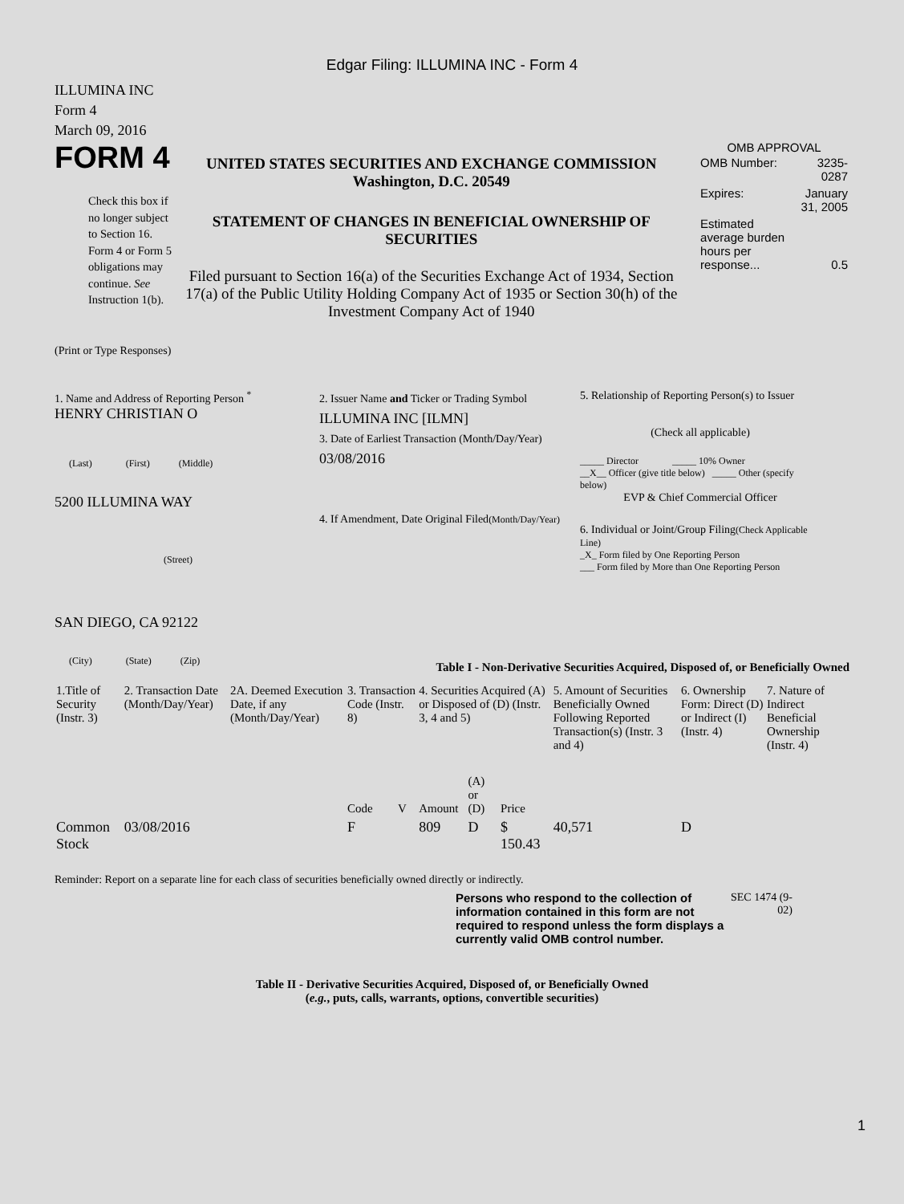Edgar Filing: ILLUMINA INC - Form 4
ILLUMINA INC
Form 4
March 09, 2016
FORM 4
Check this box if no longer subject to Section 16. Form 4 or Form 5 obligations may continue. See Instruction 1(b).
UNITED STATES SECURITIES AND EXCHANGE COMMISSION
Washington, D.C. 20549
STATEMENT OF CHANGES IN BENEFICIAL OWNERSHIP OF SECURITIES
Filed pursuant to Section 16(a) of the Securities Exchange Act of 1934, Section 17(a) of the Public Utility Holding Company Act of 1935 or Section 30(h) of the Investment Company Act of 1940
OMB APPROVAL
| OMB Number: | 3235-0287 |
| Expires: | January 31, 2005 |
| Estimated average burden hours per response... | 0.5 |
(Print or Type Responses)
1. Name and Address of Reporting Person <sup>*</sup>
HENRY CHRISTIAN O
(Last) (First) (Middle)
5200 ILLUMINA WAY
(Street)
SAN DIEGO, CA 92122
(City) (State) (Zip)
2. Issuer Name and Ticker or Trading Symbol
ILLUMINA INC [ILMN]
3. Date of Earliest Transaction (Month/Day/Year)
03/08/2016
4. If Amendment, Date Original Filed(Month/Day/Year)
5. Relationship of Reporting Person(s) to Issuer
(Check all applicable)
_____ Director _____ 10% Owner
__X__ Officer (give title below) _____ Other (specify below)
EVP & Chief Commercial Officer
6. Individual or Joint/Group Filing(Check Applicable Line)
_X_ Form filed by One Reporting Person
___ Form filed by More than One Reporting Person
Table I - Non-Derivative Securities Acquired, Disposed of, or Beneficially Owned
| 1.Title of Security (Instr. 3) | 2. Transaction Date (Month/Day/Year) | 2A. Deemed Execution Date, if any (Month/Day/Year) | 3. Transaction Code (Instr. 8) | | 4. Securities Acquired (A) or Disposed of (D) (Instr. 3, 4 and 5) | | | 5. Amount of Securities Beneficially Owned Following Reported Transaction(s) (Instr. 3 and 4) | 6. Ownership Form: Direct (D) or Indirect (I) (Instr. 4) | 7. Nature of Indirect Beneficial Ownership (Instr. 4) |
| --- | --- | --- | --- | --- | --- | --- | --- | --- | --- | --- |
| | | | Code | V | Amount | (A) or (D) | Price | | | |
| Common Stock | 03/08/2016 | | F | | 809 | D | $ 150.43 | 40,571 | D | |
Reminder: Report on a separate line for each class of securities beneficially owned directly or indirectly.
Persons who respond to the collection of information contained in this form are not required to respond unless the form displays a currently valid OMB control number.
SEC 1474 (9-02)
Table II - Derivative Securities Acquired, Disposed of, or Beneficially Owned
(e.g., puts, calls, warrants, options, convertible securities)
1